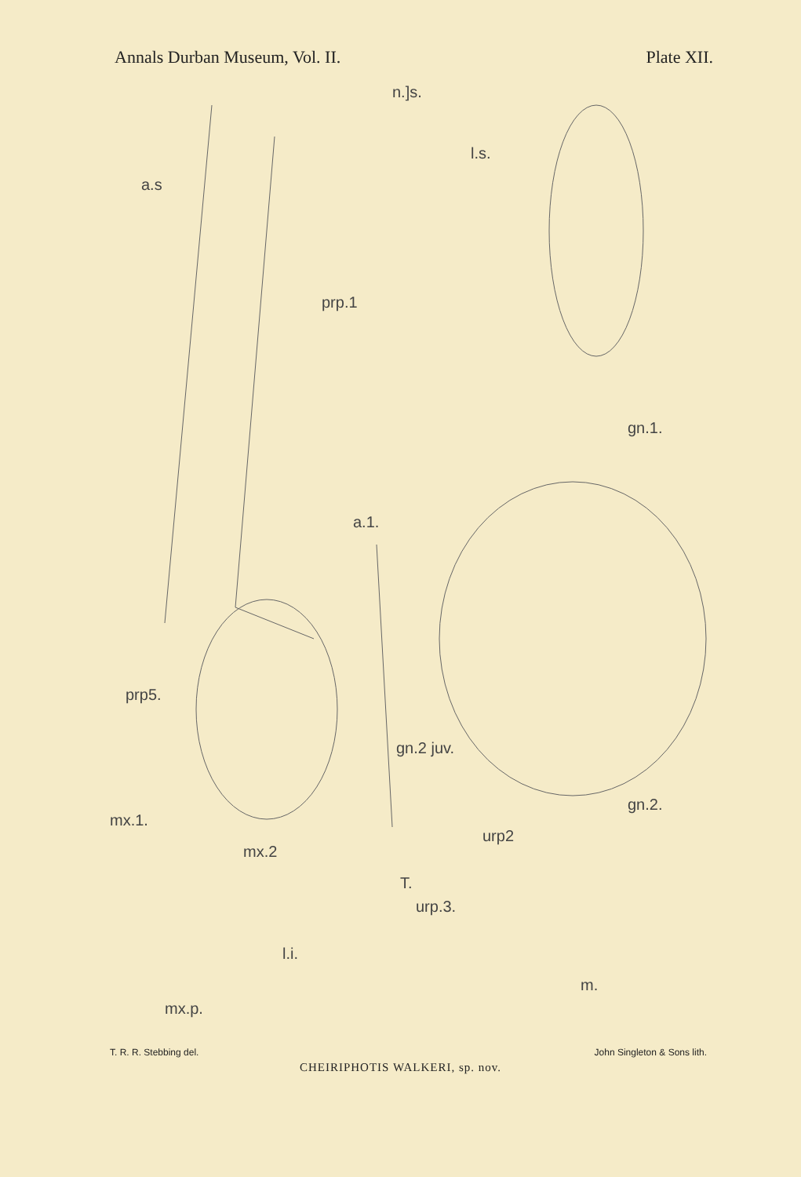Annals Durban Museum, Vol. II. Plate XII.
n.]s.
l.s.
a.s
prp.1
gn.1.
a.1.
prp5.
gn.2 juv.
mx.1.
gn.2.
urp2
mx.2
T.
urp.3.
l.i.
m.
mx.p.
T. R. R. Stebbing del. John Singleton & Sons lith.
CHEIRIPHOTIS WALKERI, sp. nov.